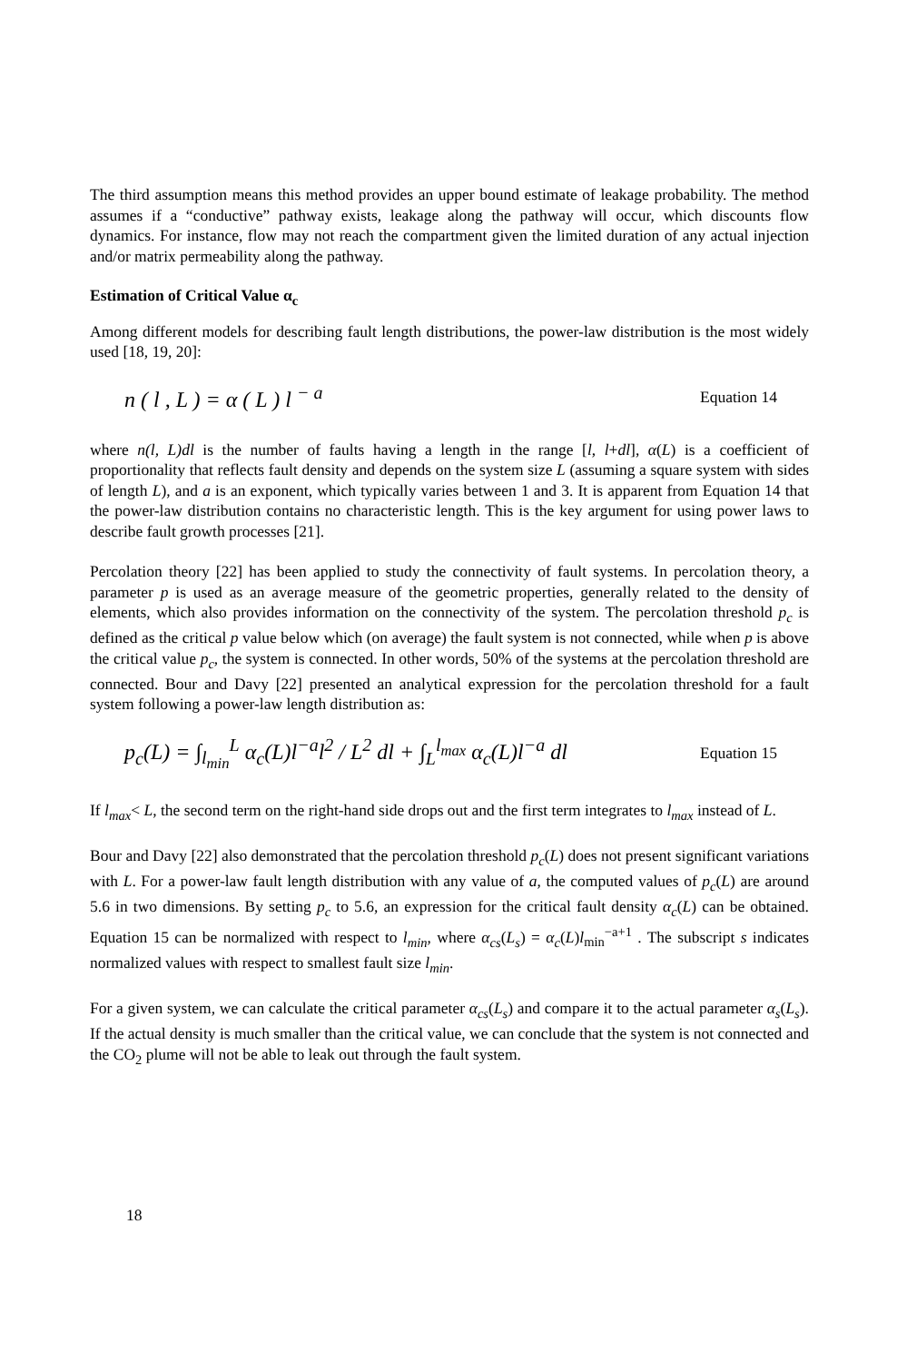The third assumption means this method provides an upper bound estimate of leakage probability. The method assumes if a “conductive” pathway exists, leakage along the pathway will occur, which discounts flow dynamics. For instance, flow may not reach the compartment given the limited duration of any actual injection and/or matrix permeability along the pathway.
Estimation of Critical Value α<sub>c</sub>
Among different models for describing fault length distributions, the power-law distribution is the most widely used [18, 19, 20]:
n ( l , L ) = α ( L ) l <sup>− a</sup> Equation 14
where n(l, L)dl is the number of faults having a length in the range [l, l+dl], α(L) is a coefficient of proportionality that reflects fault density and depends on the system size L (assuming a square system with sides of length L), and a is an exponent, which typically varies between 1 and 3. It is apparent from Equation 14 that the power-law distribution contains no characteristic length. This is the key argument for using power laws to describe fault growth processes [21].
Percolation theory [22] has been applied to study the connectivity of fault systems. In percolation theory, a parameter p is used as an average measure of the geometric properties, generally related to the density of elements, which also provides information on the connectivity of the system. The percolation threshold p<sub>c</sub> is defined as the critical p value below which (on average) the fault system is not connected, while when p is above the critical value p<sub>c</sub>, the system is connected. In other words, 50% of the systems at the percolation threshold are connected. Bour and Davy [22] presented an analytical expression for the percolation threshold for a fault system following a power-law length distribution as:
p<sub>c</sub>(L) = ∫<sub>l<sub>min</sub></sub><sup>L</sup> α<sub>c</sub>(L)l<sup>−a</sup>l<sup>2</sup> / L<sup>2</sup> dl + ∫<sub>L</sub><sup>l<sub>max</sub></sup> α<sub>c</sub>(L)l<sup>−a</sup> dl Equation 15
If l<sub>max</sub>< L, the second term on the right-hand side drops out and the first term integrates to l<sub>max</sub> instead of L.
Bour and Davy [22] also demonstrated that the percolation threshold p<sub>c</sub>(L) does not present significant variations with L. For a power-law fault length distribution with any value of a, the computed values of p<sub>c</sub>(L) are around 5.6 in two dimensions. By setting p<sub>c</sub> to 5.6, an expression for the critical fault density α<sub>c</sub>(L) can be obtained. Equation 15 can be normalized with respect to l<sub>min</sub>, where α<sub>cs</sub>(L<sub>s</sub>) = α<sub>c</sub>(L)l<sub>min</sub><sup>−a+1</sup> . The subscript s indicates normalized values with respect to smallest fault size l<sub>min</sub>.
For a given system, we can calculate the critical parameter α<sub>cs</sub>(L<sub>s</sub>) and compare it to the actual parameter α<sub>s</sub>(L<sub>s</sub>). If the actual density is much smaller than the critical value, we can conclude that the system is not connected and the CO<sub>2</sub> plume will not be able to leak out through the fault system.
18